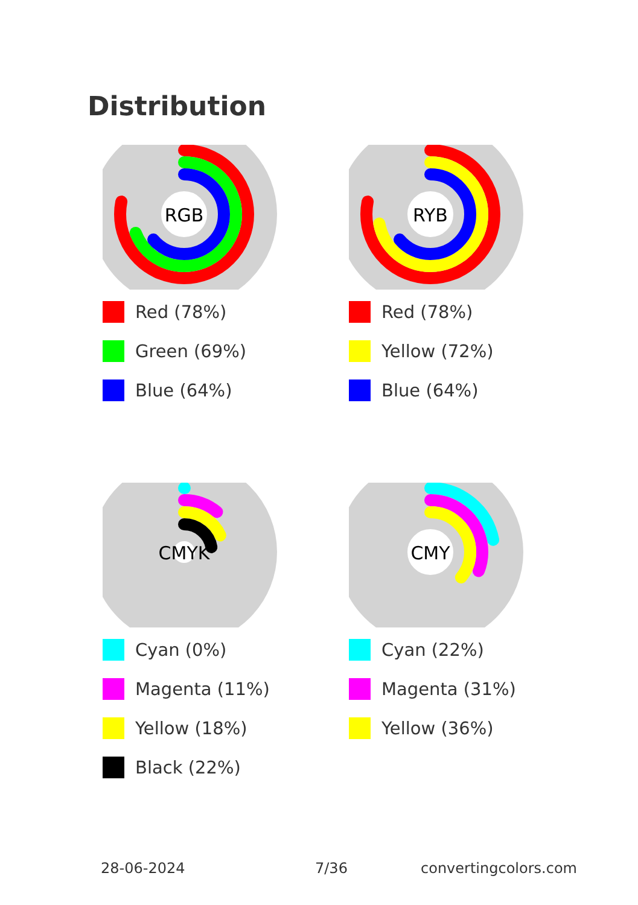Distribution
RGB
Red (78%)
Green (69%)
Blue (64%)
RYB
Red (78%)
Yellow (72%)
Blue (64%)
CMYK
Cyan (0%)
Magenta (11%)
Yellow (18%)
Black (22%)
CMY
Cyan (22%)
Magenta (31%)
Yellow (36%)
28-06-2024 7/36 convertingcolors.com